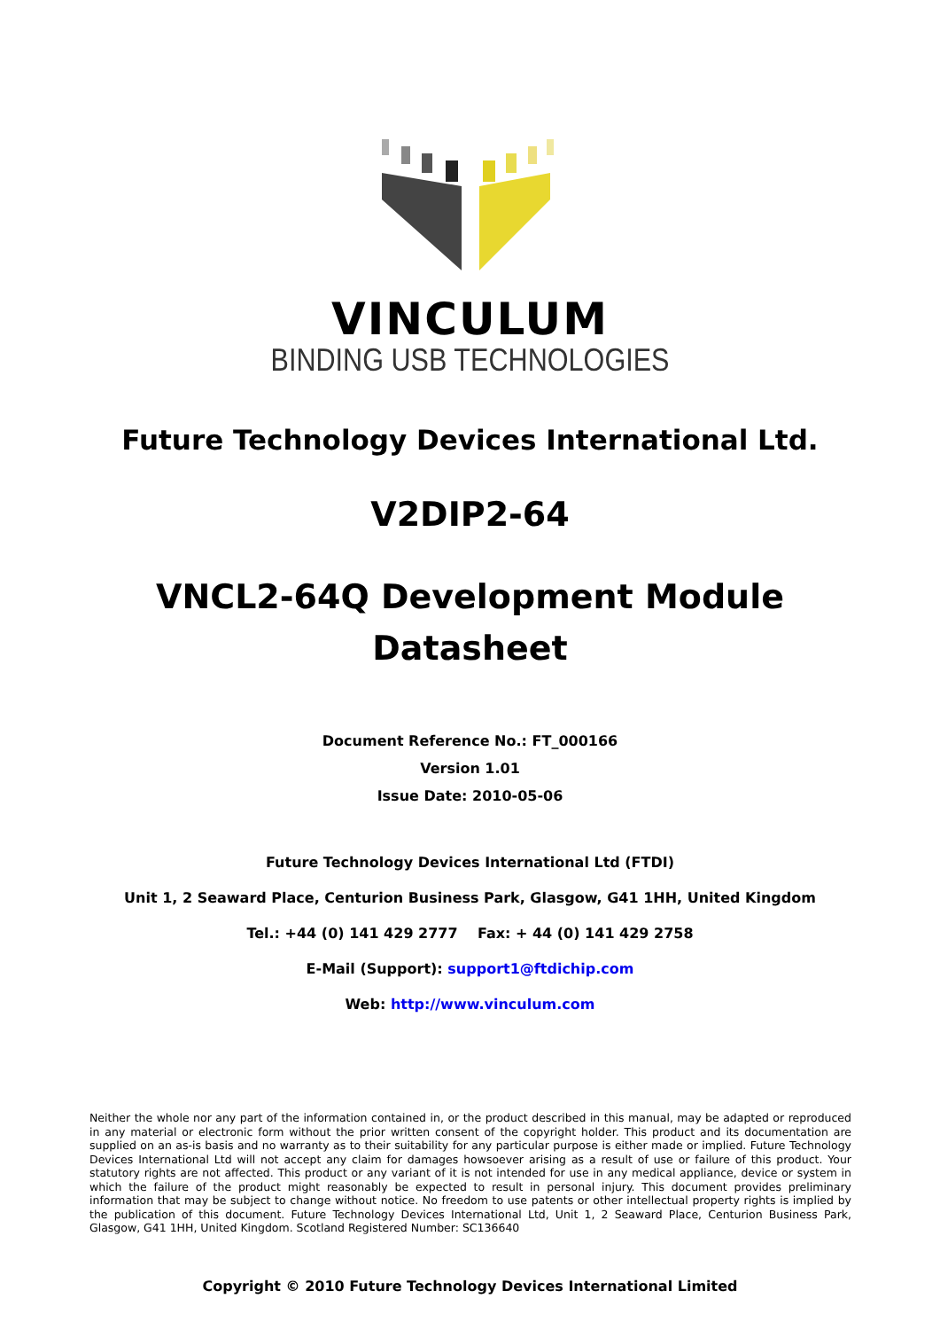VINCULUM
BINDING USB TECHNOLOGIES
Future Technology Devices International Ltd.
V2DIP2-64
VNCL2-64Q Development Module
Datasheet
Document Reference No.: FT_000166
Version 1.01
Issue Date: 2010-05-06
Future Technology Devices International Ltd (FTDI)
Unit 1, 2 Seaward Place, Centurion Business Park, Glasgow, G41 1HH, United Kingdom
Tel.: +44 (0) 141 429 2777 Fax: + 44 (0) 141 429 2758
E-Mail (Support): support1@ftdichip.com
Web: http://www.vinculum.com
Neither the whole nor any part of the information contained in, or the product described in this manual, may be adapted or reproduced in any material or electronic form without the prior written consent of the copyright holder. This product and its documentation are supplied on an as-is basis and no warranty as to their suitability for any particular purpose is either made or implied. Future Technology Devices International Ltd will not accept any claim for damages howsoever arising as a result of use or failure of this product. Your statutory rights are not affected. This product or any variant of it is not intended for use in any medical appliance, device or system in which the failure of the product might reasonably be expected to result in personal injury. This document provides preliminary information that may be subject to change without notice. No freedom to use patents or other intellectual property rights is implied by the publication of this document. Future Technology Devices International Ltd, Unit 1, 2 Seaward Place, Centurion Business Park, Glasgow, G41 1HH, United Kingdom. Scotland Registered Number: SC136640
Copyright © 2010 Future Technology Devices International Limited